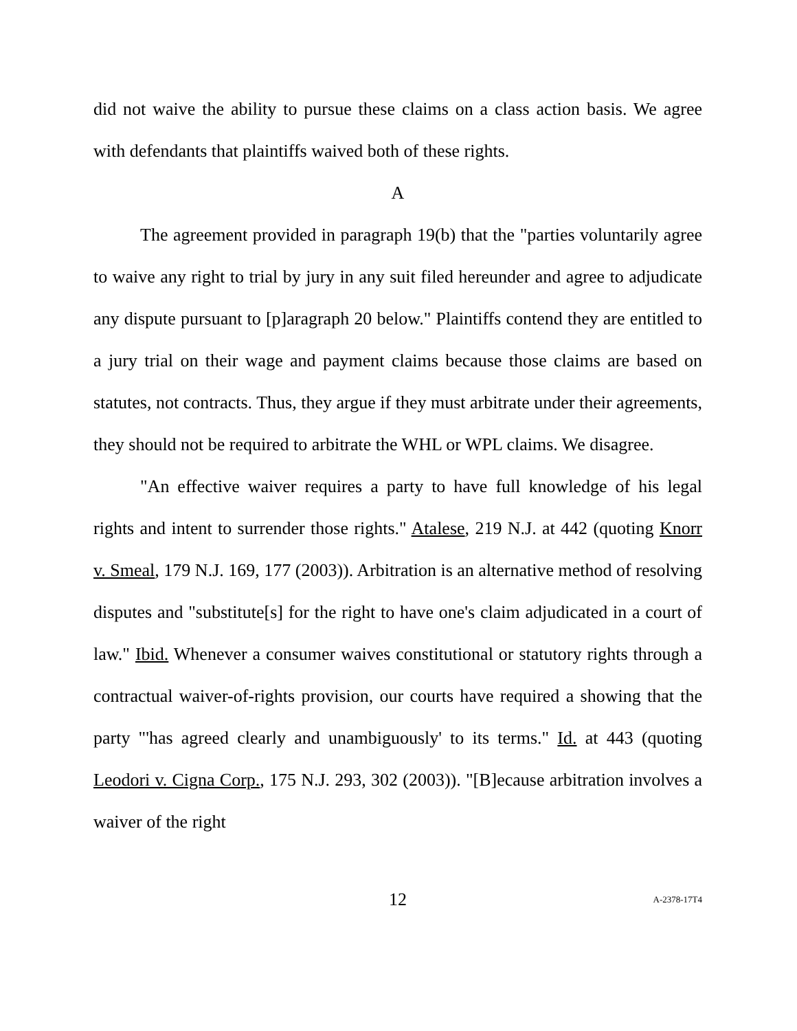did not waive the ability to pursue these claims on a class action basis. We agree with defendants that plaintiffs waived both of these rights.
A
The agreement provided in paragraph 19(b) that the "parties voluntarily agree to waive any right to trial by jury in any suit filed hereunder and agree to adjudicate any dispute pursuant to [p]aragraph 20 below." Plaintiffs contend they are entitled to a jury trial on their wage and payment claims because those claims are based on statutes, not contracts. Thus, they argue if they must arbitrate under their agreements, they should not be required to arbitrate the WHL or WPL claims. We disagree.
"An effective waiver requires a party to have full knowledge of his legal rights and intent to surrender those rights." Atalese, 219 N.J. at 442 (quoting Knorr v. Smeal, 179 N.J. 169, 177 (2003)). Arbitration is an alternative method of resolving disputes and "substitute[s] for the right to have one's claim adjudicated in a court of law." Ibid. Whenever a consumer waives constitutional or statutory rights through a contractual waiver-of-rights provision, our courts have required a showing that the party "'has agreed clearly and unambiguously' to its terms." Id. at 443 (quoting Leodori v. Cigna Corp., 175 N.J. 293, 302 (2003)). "[B]ecause arbitration involves a waiver of the right
12 A-2378-17T4